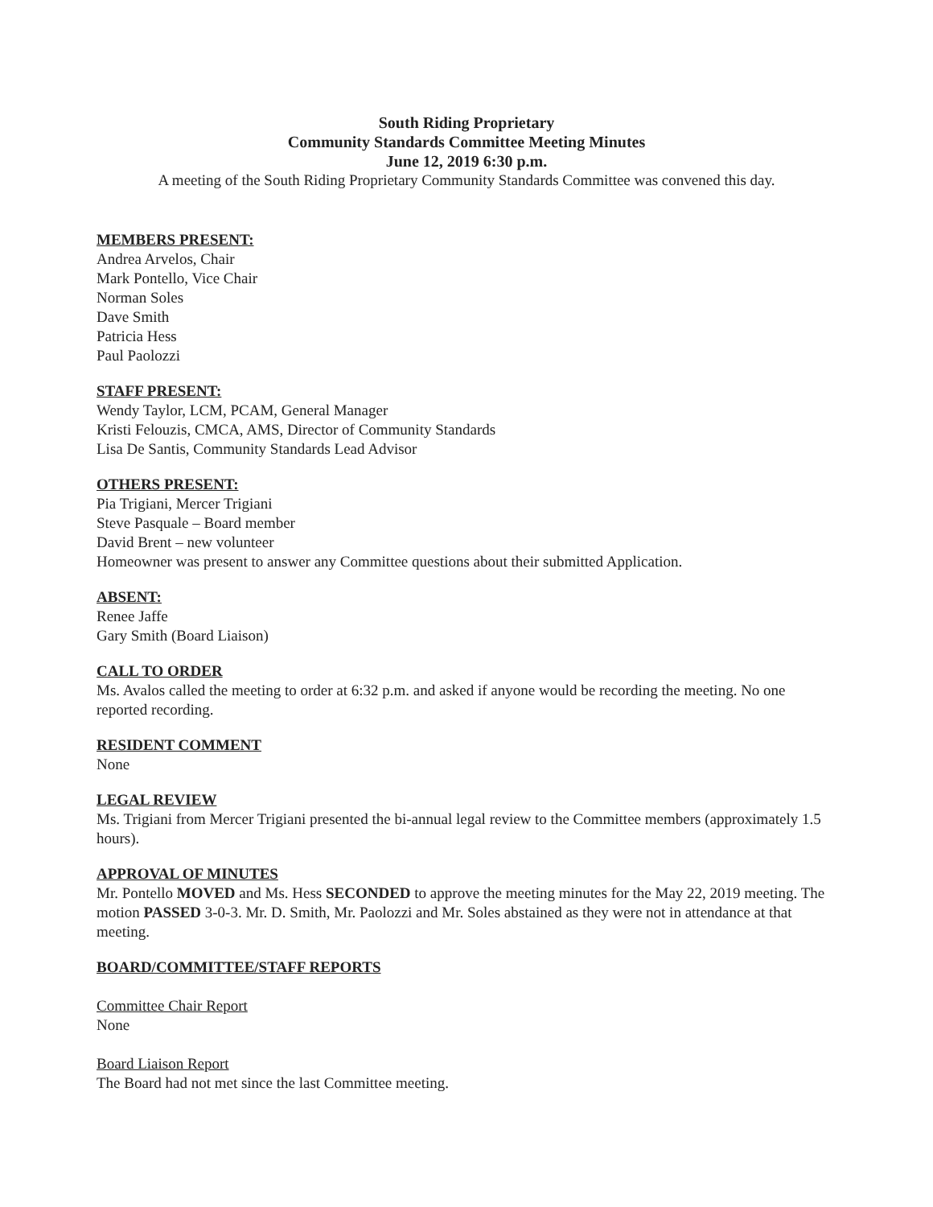South Riding Proprietary
Community Standards Committee Meeting Minutes
June 12, 2019 6:30 p.m.
A meeting of the South Riding Proprietary Community Standards Committee was convened this day.
MEMBERS PRESENT:
Andrea Arvelos, Chair
Mark Pontello, Vice Chair
Norman Soles
Dave Smith
Patricia Hess
Paul Paolozzi
STAFF PRESENT:
Wendy Taylor, LCM, PCAM, General Manager
Kristi Felouzis, CMCA, AMS, Director of Community Standards
Lisa De Santis, Community Standards Lead Advisor
OTHERS PRESENT:
Pia Trigiani, Mercer Trigiani
Steve Pasquale – Board member
David Brent – new volunteer
Homeowner was present to answer any Committee questions about their submitted Application.
ABSENT:
Renee Jaffe
Gary Smith (Board Liaison)
CALL TO ORDER
Ms. Avalos called the meeting to order at 6:32 p.m. and asked if anyone would be recording the meeting. No one reported recording.
RESIDENT COMMENT
None
LEGAL REVIEW
Ms. Trigiani from Mercer Trigiani presented the bi-annual legal review to the Committee members (approximately 1.5 hours).
APPROVAL OF MINUTES
Mr. Pontello MOVED and Ms. Hess SECONDED to approve the meeting minutes for the May 22, 2019 meeting. The motion PASSED 3-0-3. Mr. D. Smith, Mr. Paolozzi and Mr. Soles abstained as they were not in attendance at that meeting.
BOARD/COMMITTEE/STAFF REPORTS
Committee Chair Report
None
Board Liaison Report
The Board had not met since the last Committee meeting.